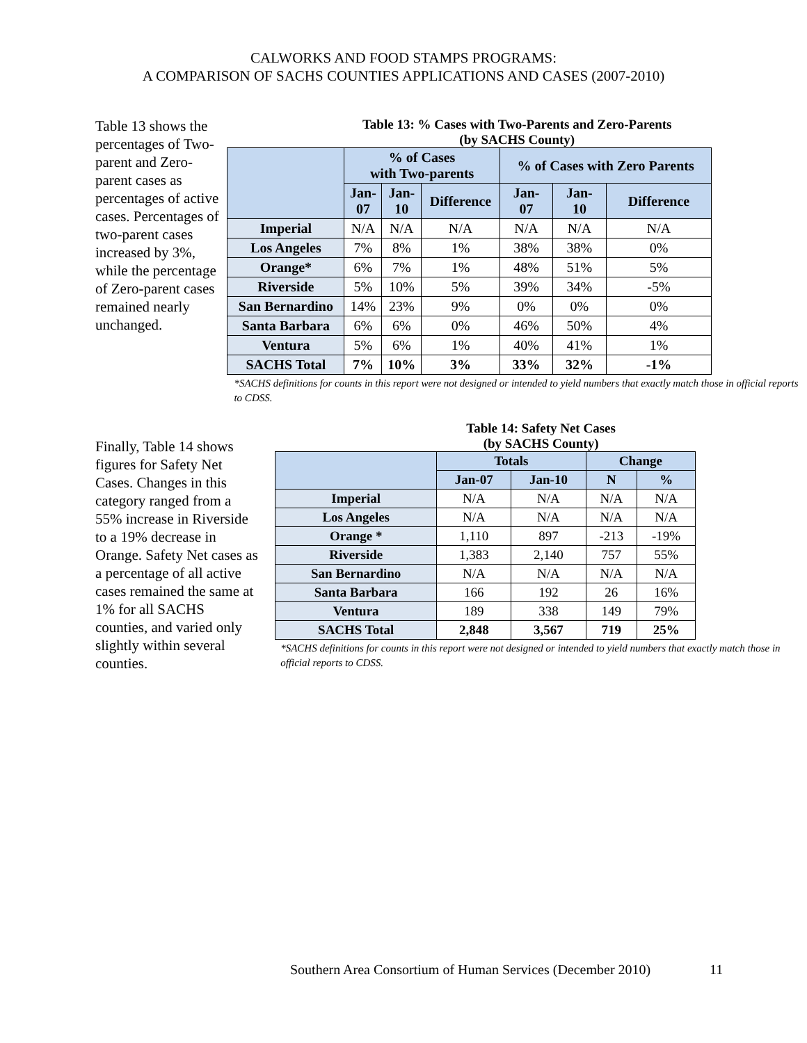CALWORKS AND FOOD STAMPS PROGRAMS:
A COMPARISON OF SACHS COUNTIES APPLICATIONS AND CASES (2007-2010)
Table 13 shows the percentages of Two-parent and Zero-parent cases as percentages of active cases. Percentages of two-parent cases increased by 3%, while the percentage of Zero-parent cases remained nearly unchanged.
Table 13: % Cases with Two-Parents and Zero-Parents
(by SACHS County)
| | % of Cases with Two-parents | | | % of Cases with Zero Parents | | |
| --- | --- | --- | --- | --- | --- | --- |
| | Jan- 07 | Jan- 10 | Difference | Jan- 07 | Jan- 10 | Difference |
| Imperial | N/A | N/A | N/A | N/A | N/A | N/A |
| Los Angeles | 7% | 8% | 1% | 38% | 38% | 0% |
| Orange* | 6% | 7% | 1% | 48% | 51% | 5% |
| Riverside | 5% | 10% | 5% | 39% | 34% | -5% |
| San Bernardino | 14% | 23% | 9% | 0% | 0% | 0% |
| Santa Barbara | 6% | 6% | 0% | 46% | 50% | 4% |
| Ventura | 5% | 6% | 1% | 40% | 41% | 1% |
| SACHS Total | 7% | 10% | 3% | 33% | 32% | -1% |
*SACHS definitions for counts in this report were not designed or intended to yield numbers that exactly match those in official reports to CDSS.
Finally, Table 14 shows figures for Safety Net Cases. Changes in this category ranged from a 55% increase in Riverside to a 19% decrease in Orange. Safety Net cases as a percentage of all active cases remained the same at 1% for all SACHS counties, and varied only slightly within several counties.
Table 14: Safety Net Cases
(by SACHS County)
| | Totals | | Change | |
| --- | --- | --- | --- | --- |
| | Jan-07 | Jan-10 | N | % |
| Imperial | N/A | N/A | N/A | N/A |
| Los Angeles | N/A | N/A | N/A | N/A |
| Orange * | 1,110 | 897 | -213 | -19% |
| Riverside | 1,383 | 2,140 | 757 | 55% |
| San Bernardino | N/A | N/A | N/A | N/A |
| Santa Barbara | 166 | 192 | 26 | 16% |
| Ventura | 189 | 338 | 149 | 79% |
| SACHS Total | 2,848 | 3,567 | 719 | 25% |
*SACHS definitions for counts in this report were not designed or intended to yield numbers that exactly match those in official reports to CDSS.
Southern Area Consortium of Human Services (December 2010)
11